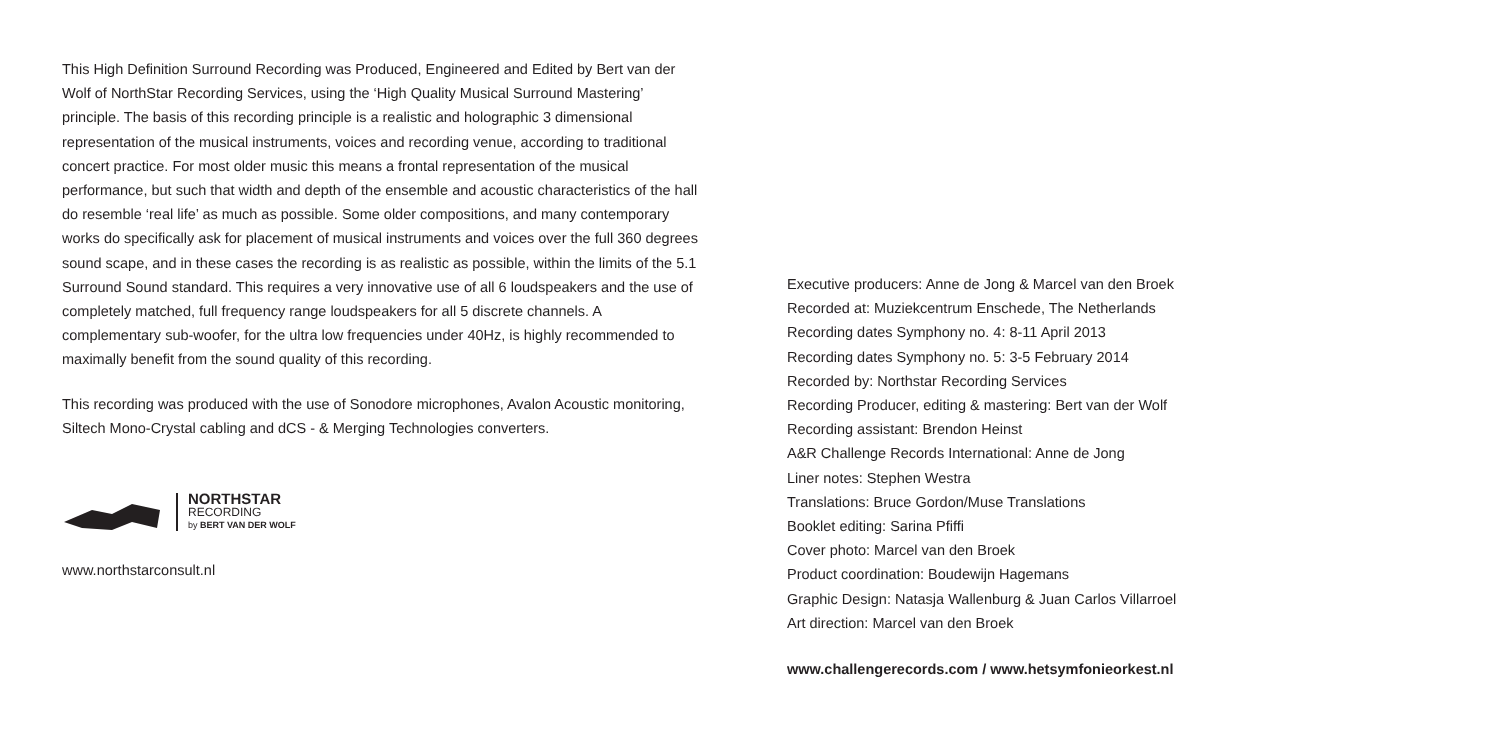This High Definition Surround Recording was Produced, Engineered and Edited by Bert van der Wolf of NorthStar Recording Services, using the ‘High Quality Musical Surround Mastering’ principle. The basis of this recording principle is a realistic and holographic 3 dimensional representation of the musical instruments, voices and recording venue, according to traditional concert practice. For most older music this means a frontal representation of the musical performance, but such that width and depth of the ensemble and acoustic characteristics of the hall do resemble ‘real life’ as much as possible. Some older compositions, and many contemporary works do specifically ask for placement of musical instruments and voices over the full 360 degrees sound scape, and in these cases the recording is as realistic as possible, within the limits of the 5.1 Surround Sound standard. This requires a very innovative use of all 6 loudspeakers and the use of completely matched, full frequency range loudspeakers for all 5 discrete channels. A complementary sub-woofer, for the ultra low frequencies under 40Hz, is highly recommended to maximally benefit from the sound quality of this recording.
This recording was produced with the use of Sonodore microphones, Avalon Acoustic monitoring, Siltech Mono-Crystal cabling and dCS - & Merging Technologies converters.
NORTHSTAR
RECORDING
by BERT VAN DER WOLF
www.northstarconsult.nl
Executive producers: Anne de Jong & Marcel van den Broek
Recorded at: Muziekcentrum Enschede, The Netherlands
Recording dates Symphony no. 4: 8-11 April 2013
Recording dates Symphony no. 5: 3-5 February 2014
Recorded by: Northstar Recording Services
Recording Producer, editing & mastering: Bert van der Wolf
Recording assistant: Brendon Heinst
A&R Challenge Records International: Anne de Jong
Liner notes: Stephen Westra
Translations: Bruce Gordon/Muse Translations
Booklet editing: Sarina Pfiffi
Cover photo: Marcel van den Broek
Product coordination: Boudewijn Hagemans
Graphic Design: Natasja Wallenburg & Juan Carlos Villarroel
Art direction: Marcel van den Broek
www.challengerecords.com / www.hetsymfonieorkest.nl